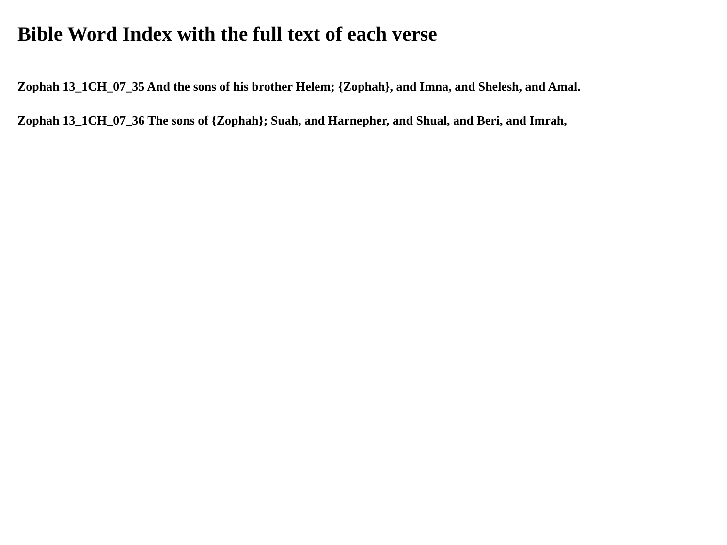Bible Word Index with the full text of each verse
Zophah 13_1CH_07_35 And the sons of his brother Helem; {Zophah}, and Imna, and Shelesh, and Amal.
Zophah 13_1CH_07_36 The sons of {Zophah}; Suah, and Harnepher, and Shual, and Beri, and Imrah,